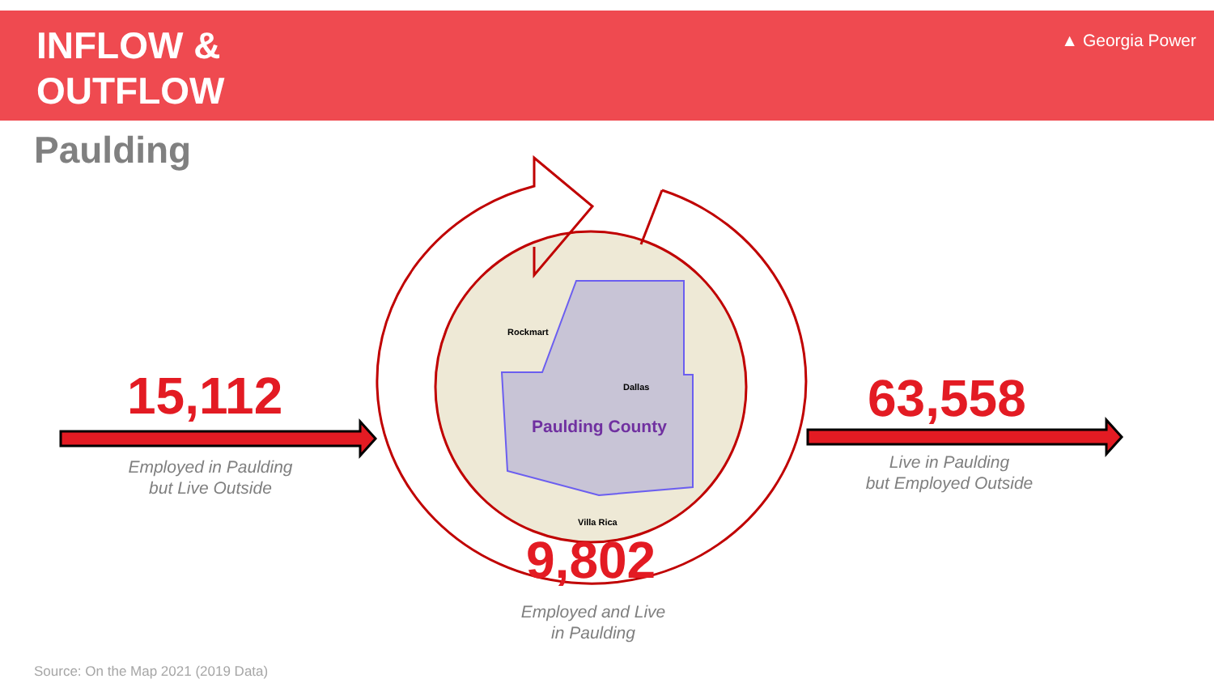Rockmart
Dallas
Villa Rica
INFLOW &
OUTFLOW
▲ Georgia Power
Paulding
15,112
Employed in Paulding
but Live Outside
Paulding County 63,558
Live in Paulding
but Employed Outside
9,802
Employed and Live
in Paulding
Source: On the Map 2021 (2019 Data)